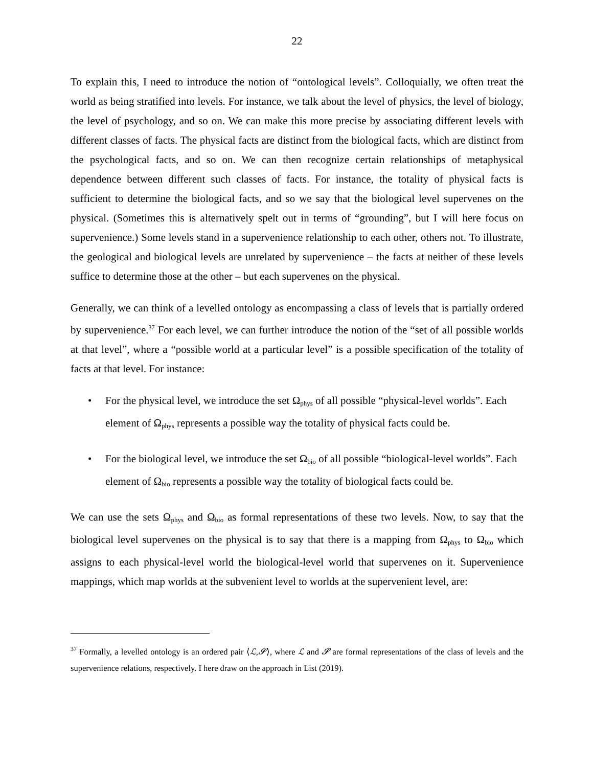22
To explain this, I need to introduce the notion of “ontological levels”. Colloquially, we often treat the world as being stratified into levels. For instance, we talk about the level of physics, the level of biology, the level of psychology, and so on. We can make this more precise by associating different levels with different classes of facts. The physical facts are distinct from the biological facts, which are distinct from the psychological facts, and so on. We can then recognize certain relationships of metaphysical dependence between different such classes of facts. For instance, the totality of physical facts is sufficient to determine the biological facts, and so we say that the biological level supervenes on the physical. (Sometimes this is alternatively spelt out in terms of “grounding”, but I will here focus on supervenience.) Some levels stand in a supervenience relationship to each other, others not. To illustrate, the geological and biological levels are unrelated by supervenience – the facts at neither of these levels suffice to determine those at the other – but each supervenes on the physical.
Generally, we can think of a levelled ontology as encompassing a class of levels that is partially ordered by supervenience.<sup>37</sup> For each level, we can further introduce the notion of the “set of all possible worlds at that level”, where a “possible world at a particular level” is a possible specification of the totality of facts at that level. For instance:
• For the physical level, we introduce the set Ω<sub>phys</sub> of all possible “physical-level worlds”. Each element of Ω<sub>phys</sub> represents a possible way the totality of physical facts could be.
• For the biological level, we introduce the set Ω<sub>bio</sub> of all possible “biological-level worlds”. Each element of Ω<sub>bio</sub> represents a possible way the totality of biological facts could be.
We can use the sets Ω<sub>phys</sub> and Ω<sub>bio</sub> as formal representations of these two levels. Now, to say that the biological level supervenes on the physical is to say that there is a mapping from Ω<sub>phys</sub> to Ω<sub>bio</sub> which assigns to each physical-level world the biological-level world that supervenes on it. Supervenience mappings, which map worlds at the subvenient level to worlds at the supervenient level, are:
<sup>37</sup> Formally, a levelled ontology is an ordered pair ⟨ℒ,𝓢⟩, where ℒ and 𝓢 are formal representations of the class of levels and the supervenience relations, respectively. I here draw on the approach in List (2019).